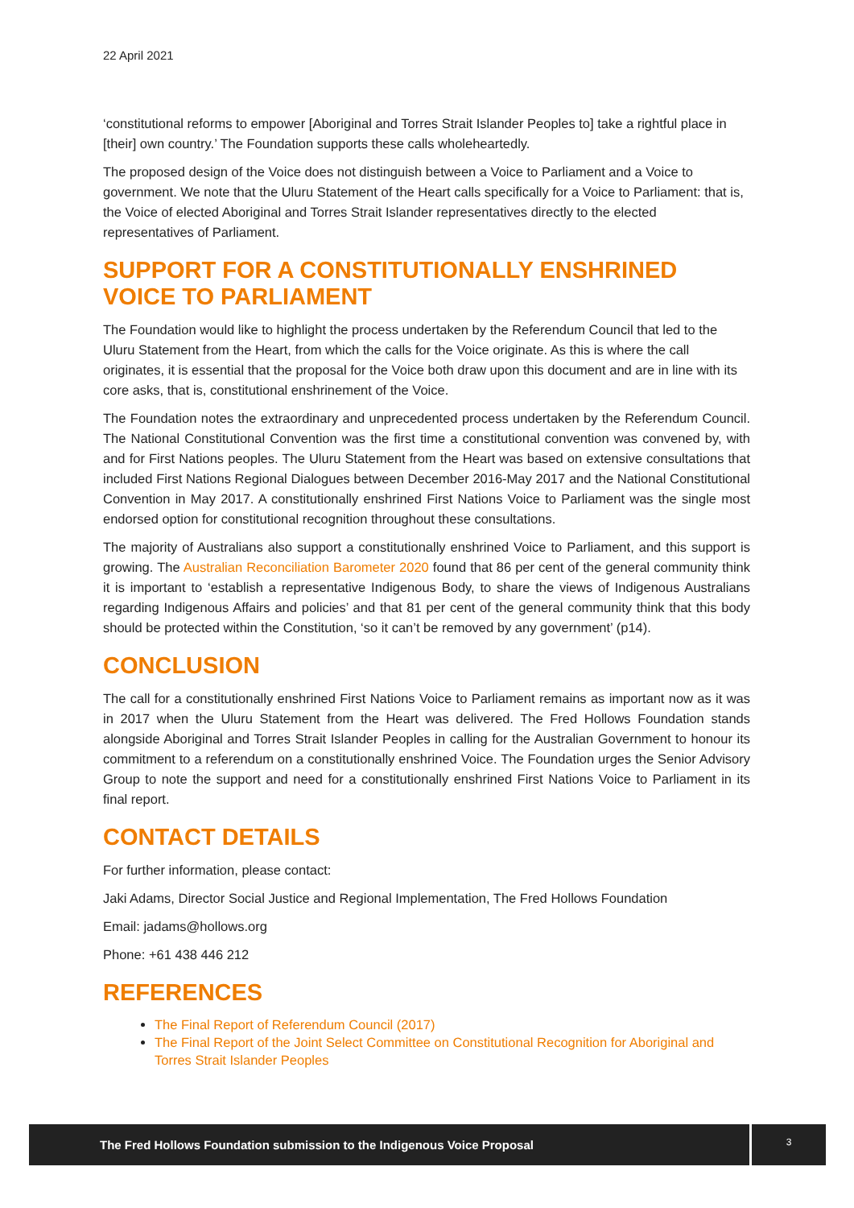22 April 2021
‘constitutional reforms to empower [Aboriginal and Torres Strait Islander Peoples to] take a rightful place in [their] own country.’ The Foundation supports these calls wholeheartedly.
The proposed design of the Voice does not distinguish between a Voice to Parliament and a Voice to government. We note that the Uluru Statement of the Heart calls specifically for a Voice to Parliament: that is, the Voice of elected Aboriginal and Torres Strait Islander representatives directly to the elected representatives of Parliament.
SUPPORT FOR A CONSTITUTIONALLY ENSHRINED VOICE TO PARLIAMENT
The Foundation would like to highlight the process undertaken by the Referendum Council that led to the Uluru Statement from the Heart, from which the calls for the Voice originate. As this is where the call originates, it is essential that the proposal for the Voice both draw upon this document and are in line with its core asks, that is, constitutional enshrinement of the Voice.
The Foundation notes the extraordinary and unprecedented process undertaken by the Referendum Council. The National Constitutional Convention was the first time a constitutional convention was convened by, with and for First Nations peoples. The Uluru Statement from the Heart was based on extensive consultations that included First Nations Regional Dialogues between December 2016-May 2017 and the National Constitutional Convention in May 2017. A constitutionally enshrined First Nations Voice to Parliament was the single most endorsed option for constitutional recognition throughout these consultations.
The majority of Australians also support a constitutionally enshrined Voice to Parliament, and this support is growing. The Australian Reconciliation Barometer 2020 found that 86 per cent of the general community think it is important to ‘establish a representative Indigenous Body, to share the views of Indigenous Australians regarding Indigenous Affairs and policies’ and that 81 per cent of the general community think that this body should be protected within the Constitution, ‘so it can’t be removed by any government’ (p14).
CONCLUSION
The call for a constitutionally enshrined First Nations Voice to Parliament remains as important now as it was in 2017 when the Uluru Statement from the Heart was delivered. The Fred Hollows Foundation stands alongside Aboriginal and Torres Strait Islander Peoples in calling for the Australian Government to honour its commitment to a referendum on a constitutionally enshrined Voice. The Foundation urges the Senior Advisory Group to note the support and need for a constitutionally enshrined First Nations Voice to Parliament in its final report.
CONTACT DETAILS
For further information, please contact:
Jaki Adams, Director Social Justice and Regional Implementation, The Fred Hollows Foundation
Email: jadams@hollows.org
Phone: +61 438 446 212
REFERENCES
The Final Report of Referendum Council (2017)
The Final Report of the Joint Select Committee on Constitutional Recognition for Aboriginal and Torres Strait Islander Peoples
The Fred Hollows Foundation submission to the Indigenous Voice Proposal
3